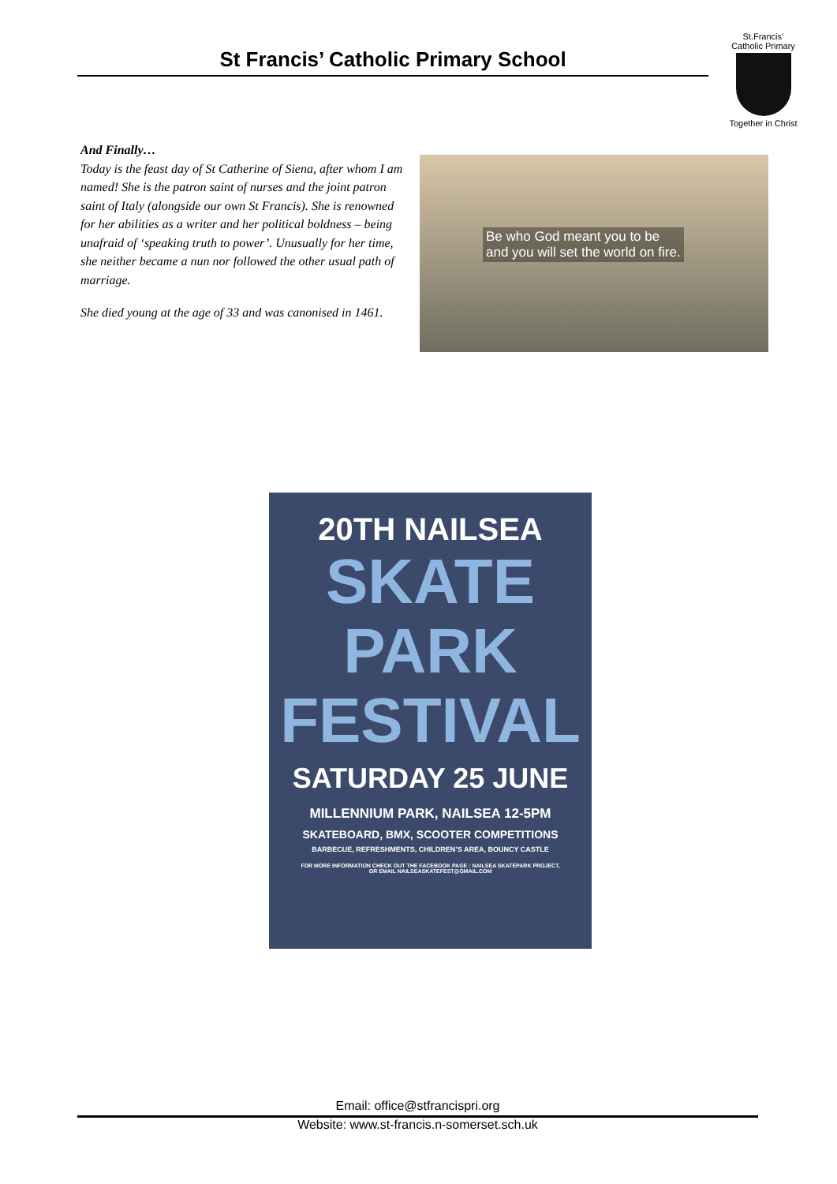St Francis’ Catholic Primary School
St.Francis’
Catholic Primary
Together in Christ
And Finally…
Today is the feast day of St Catherine of Siena, after whom I am named! She is the patron saint of nurses and the joint patron saint of Italy (alongside our own St Francis). She is renowned for her abilities as a writer and her political boldness – being unafraid of ‘speaking truth to power’. Unusually for her time, she neither became a nun nor followed the other usual path of marriage.
She died young at the age of 33 and was canonised in 1461.
Be who God meant you to be
and you will set the world on fire.
20TH NAILSEA
SKATE
PARK
FESTIVAL
SATURDAY 25 JUNE
MILLENNIUM PARK, NAILSEA 12-5PM
SKATEBOARD, BMX, SCOOTER COMPETITIONS
BARBECUE, REFRESHMENTS, CHILDREN’S AREA, BOUNCY CASTLE
FOR MORE INFORMATION CHECK OUT THE FACEBOOK PAGE : NAILSEA SKATEPARK PROJECT,
OR EMAIL NAILSEASKATEFEST@GMAIL.COM
Email: office@stfrancispri.org
Website: www.st-francis.n-somerset.sch.uk